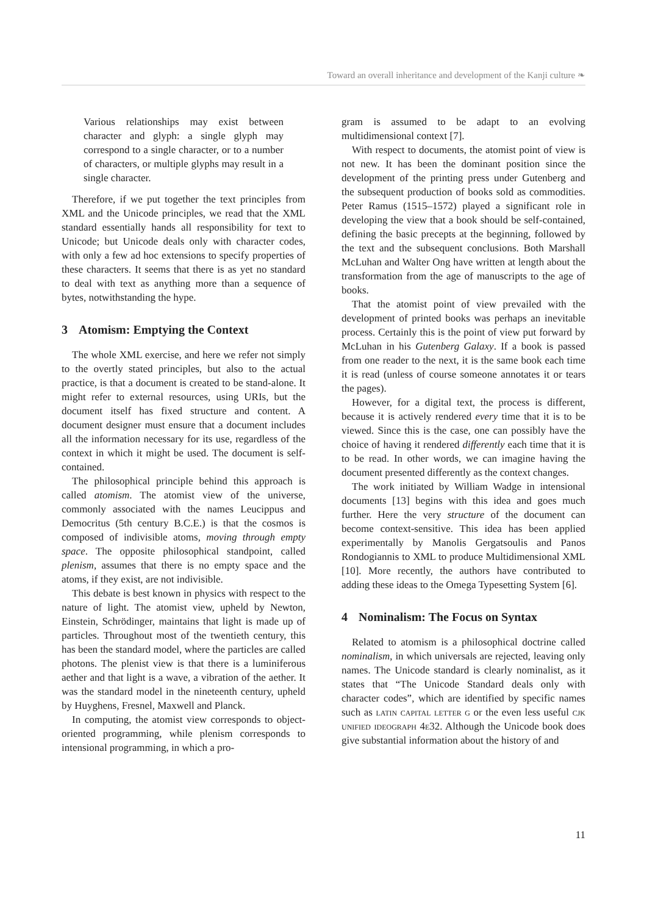Toward an overall inheritance and development of the Kanji culture ❧
Various relationships may exist between character and glyph: a single glyph may correspond to a single character, or to a number of characters, or multiple glyphs may result in a single character.
Therefore, if we put together the text principles from XML and the Unicode principles, we read that the XML standard essentially hands all responsibility for text to Unicode; but Unicode deals only with character codes, with only a few ad hoc extensions to specify properties of these characters. It seems that there is as yet no standard to deal with text as anything more than a sequence of bytes, notwithstanding the hype.
3 Atomism: Emptying the Context
The whole XML exercise, and here we refer not simply to the overtly stated principles, but also to the actual practice, is that a document is created to be stand-alone. It might refer to external resources, using URIs, but the document itself has fixed structure and content. A document designer must ensure that a document includes all the information necessary for its use, regardless of the context in which it might be used. The document is self-contained.
The philosophical principle behind this approach is called atomism. The atomist view of the universe, commonly associated with the names Leucippus and Democritus (5th century B.C.E.) is that the cosmos is composed of indivisible atoms, moving through empty space. The opposite philosophical standpoint, called plenism, assumes that there is no empty space and the atoms, if they exist, are not indivisible.
This debate is best known in physics with respect to the nature of light. The atomist view, upheld by Newton, Einstein, Schrödinger, maintains that light is made up of particles. Throughout most of the twentieth century, this has been the standard model, where the particles are called photons. The plenist view is that there is a luminiferous aether and that light is a wave, a vibration of the aether. It was the standard model in the nineteenth century, upheld by Huyghens, Fresnel, Maxwell and Planck.
In computing, the atomist view corresponds to object-oriented programming, while plenism corresponds to intensional programming, in which a pro-
gram is assumed to be adapt to an evolving multidimensional context [7].
With respect to documents, the atomist point of view is not new. It has been the dominant position since the development of the printing press under Gutenberg and the subsequent production of books sold as commodities. Peter Ramus (1515–1572) played a significant role in developing the view that a book should be self-contained, defining the basic precepts at the beginning, followed by the text and the subsequent conclusions. Both Marshall McLuhan and Walter Ong have written at length about the transformation from the age of manuscripts to the age of books.
That the atomist point of view prevailed with the development of printed books was perhaps an inevitable process. Certainly this is the point of view put forward by McLuhan in his Gutenberg Galaxy. If a book is passed from one reader to the next, it is the same book each time it is read (unless of course someone annotates it or tears the pages).
However, for a digital text, the process is different, because it is actively rendered every time that it is to be viewed. Since this is the case, one can possibly have the choice of having it rendered differently each time that it is to be read. In other words, we can imagine having the document presented differently as the context changes.
The work initiated by William Wadge in intensional documents [13] begins with this idea and goes much further. Here the very structure of the document can become context-sensitive. This idea has been applied experimentally by Manolis Gergatsoulis and Panos Rondogiannis to XML to produce Multidimensional XML [10]. More recently, the authors have contributed to adding these ideas to the Omega Typesetting System [6].
4 Nominalism: The Focus on Syntax
Related to atomism is a philosophical doctrine called nominalism, in which universals are rejected, leaving only names. The Unicode standard is clearly nominalist, as it states that “The Unicode Standard deals only with character codes”, which are identified by specific names such as latin capital letter g or the even less useful cjk unified ideograph 4e32. Although the Unicode book does give substantial information about the history of and
11